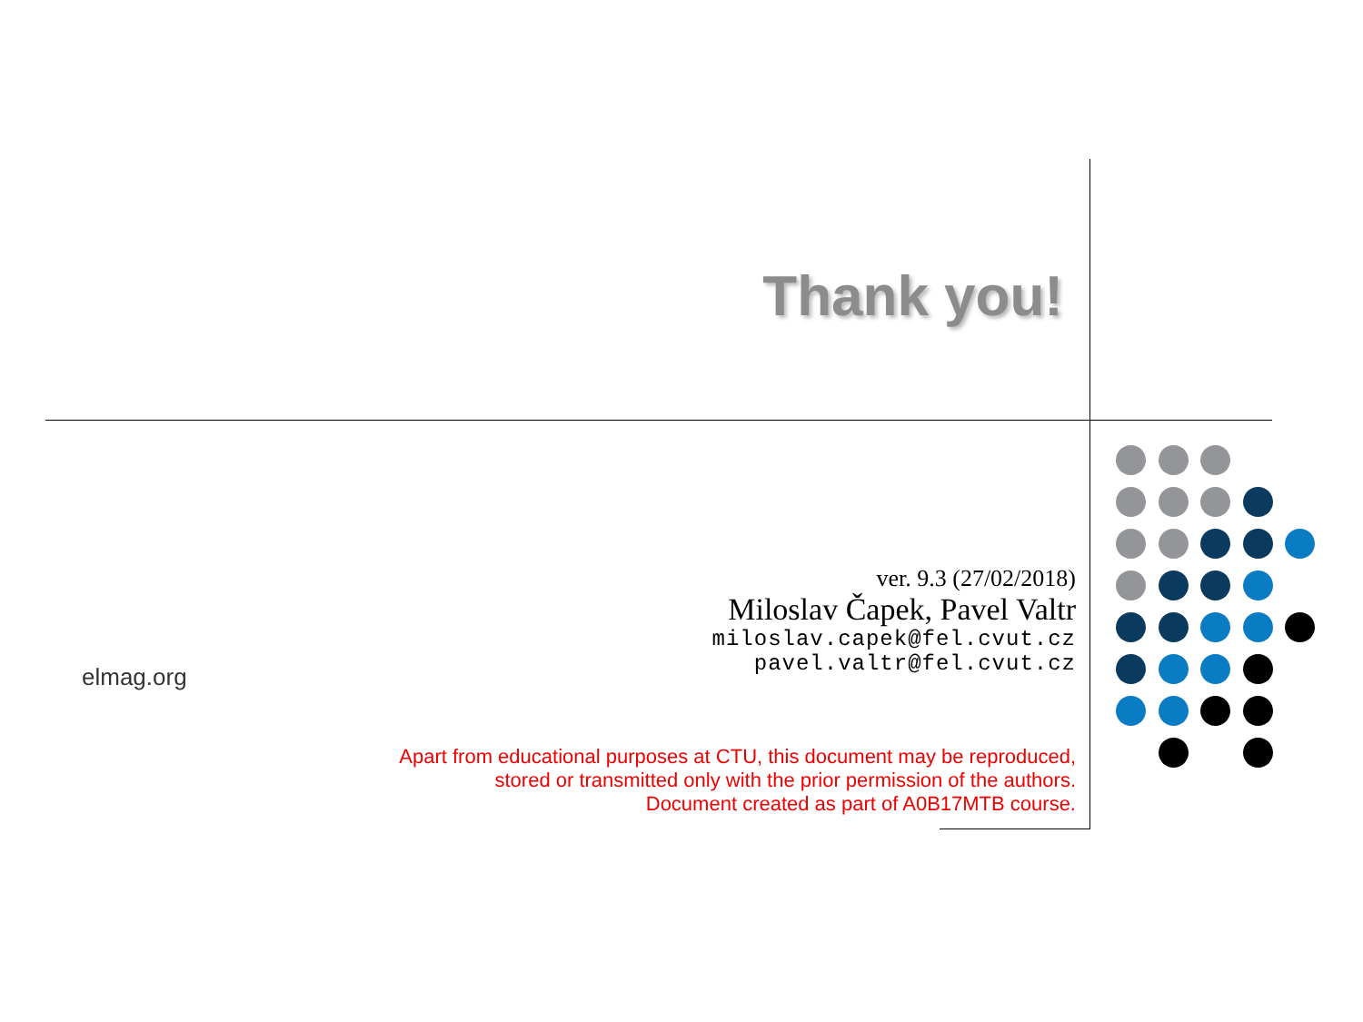Thank you!
elmag.org
ver. 9.3 (27/02/2018)
Miloslav Čapek, Pavel Valtr
miloslav.capek@fel.cvut.cz
pavel.valtr@fel.cvut.cz
Apart from educational purposes at CTU, this document may be reproduced,
stored or transmitted only with the prior permission of the authors.
Document created as part of A0B17MTB course.